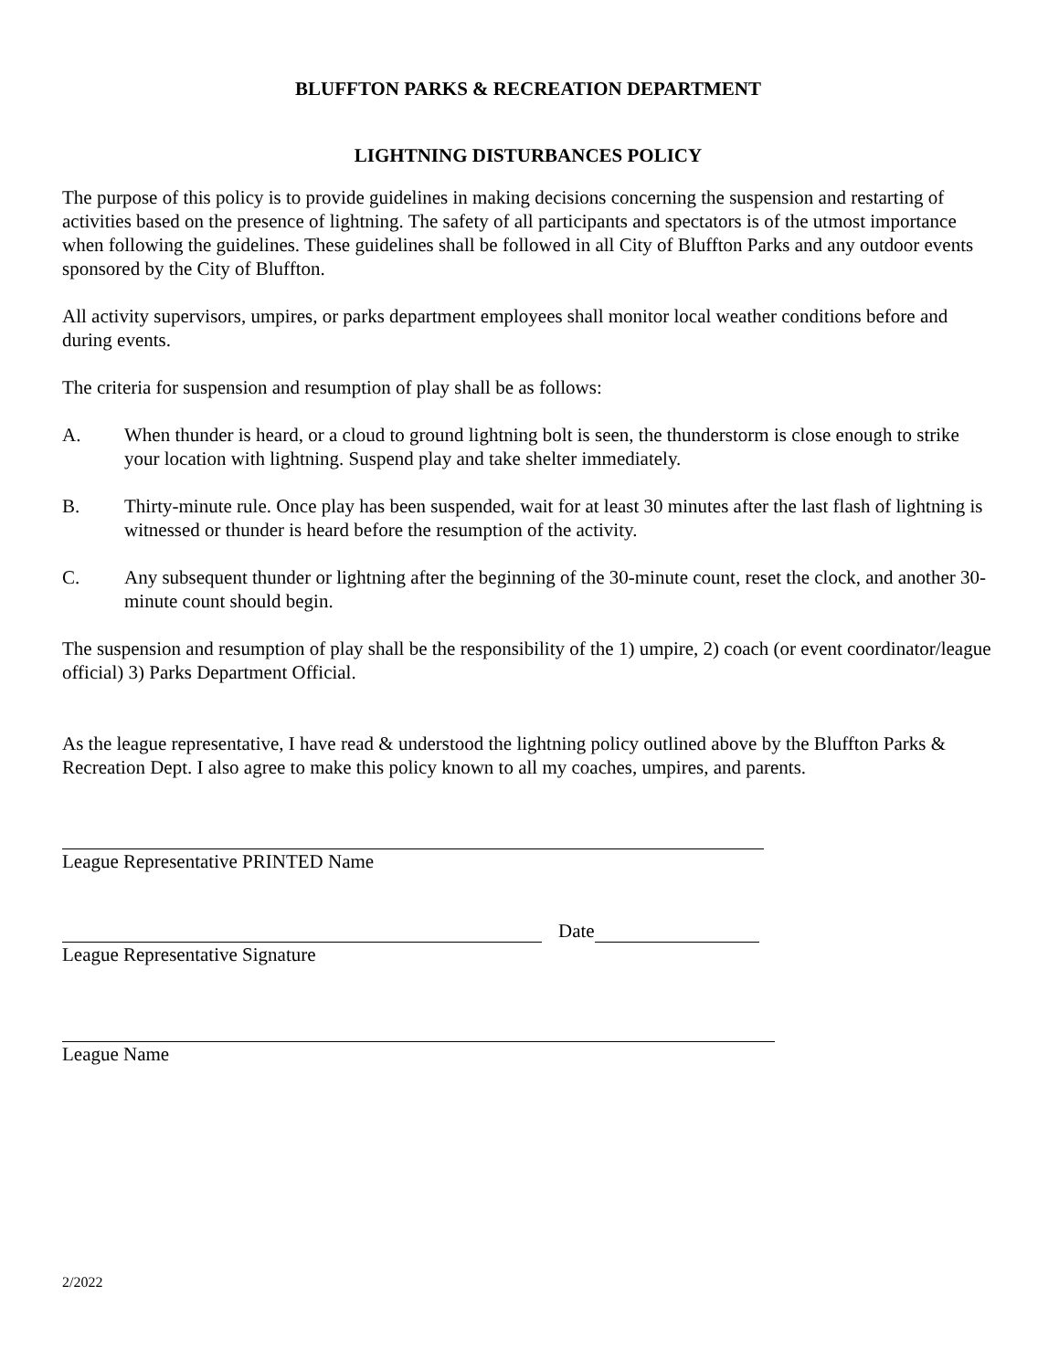BLUFFTON PARKS & RECREATION DEPARTMENT
LIGHTNING DISTURBANCES POLICY
The purpose of this policy is to provide guidelines in making decisions concerning the suspension and restarting of activities based on the presence of lightning. The safety of all participants and spectators is of the utmost importance when following the guidelines. These guidelines shall be followed in all City of Bluffton Parks and any outdoor events sponsored by the City of Bluffton.
All activity supervisors, umpires, or parks department employees shall monitor local weather conditions before and during events.
The criteria for suspension and resumption of play shall be as follows:
A. When thunder is heard, or a cloud to ground lightning bolt is seen, the thunderstorm is close enough to strike your location with lightning. Suspend play and take shelter immediately.
B. Thirty-minute rule. Once play has been suspended, wait for at least 30 minutes after the last flash of lightning is witnessed or thunder is heard before the resumption of the activity.
C. Any subsequent thunder or lightning after the beginning of the 30-minute count, reset the clock, and another 30-minute count should begin.
The suspension and resumption of play shall be the responsibility of the 1) umpire, 2) coach (or event coordinator/league official) 3) Parks Department Official.
As the league representative, I have read & understood the lightning policy outlined above by the Bluffton Parks & Recreation Dept. I also agree to make this policy known to all my coaches, umpires, and parents.
League Representative PRINTED Name
Date
League Representative Signature
League Name
2/2022